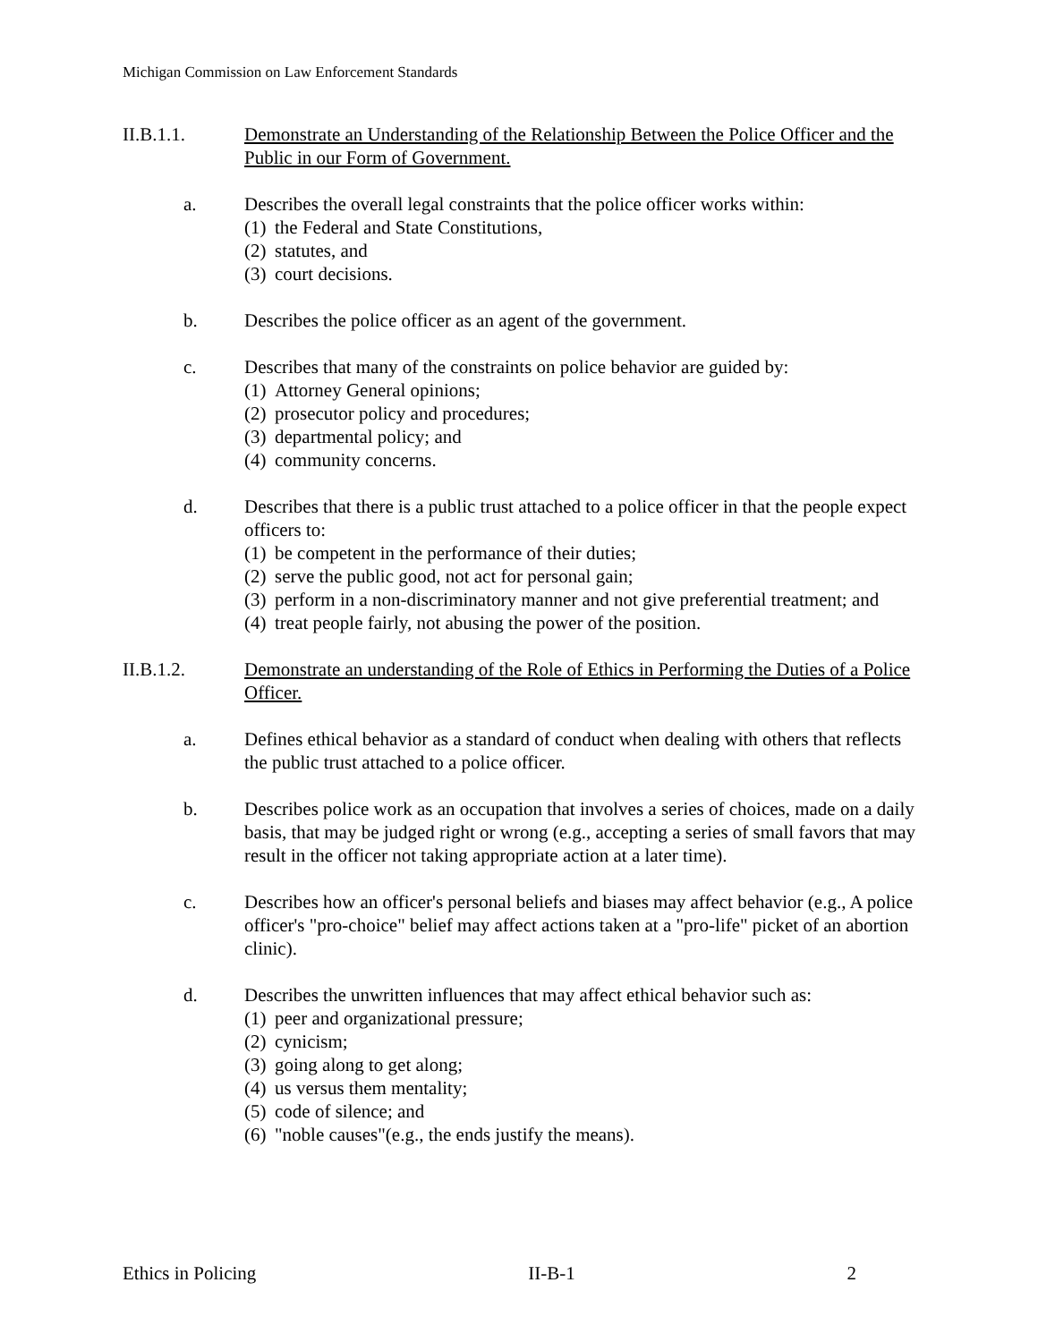Michigan Commission on Law Enforcement Standards
II.B.1.1. Demonstrate an Understanding of the Relationship Between the Police Officer and the Public in our Form of Government.
a. Describes the overall legal constraints that the police officer works within:
(1) the Federal and State Constitutions,
(2) statutes, and
(3) court decisions.
b. Describes the police officer as an agent of the government.
c. Describes that many of the constraints on police behavior are guided by:
(1) Attorney General opinions;
(2) prosecutor policy and procedures;
(3) departmental policy; and
(4) community concerns.
d. Describes that there is a public trust attached to a police officer in that the people expect officers to:
(1) be competent in the performance of their duties;
(2) serve the public good, not act for personal gain;
(3) perform in a non-discriminatory manner and not give preferential treatment; and
(4) treat people fairly, not abusing the power of the position.
II.B.1.2. Demonstrate an understanding of the Role of Ethics in Performing the Duties of a Police Officer.
a. Defines ethical behavior as a standard of conduct when dealing with others that reflects the public trust attached to a police officer.
b. Describes police work as an occupation that involves a series of choices, made on a daily basis, that may be judged right or wrong (e.g., accepting a series of small favors that may result in the officer not taking appropriate action at a later time).
c. Describes how an officer's personal beliefs and biases may affect behavior (e.g., A police officer's "pro-choice" belief may affect actions taken at a "pro-life" picket of an abortion clinic).
d. Describes the unwritten influences that may affect ethical behavior such as:
(1) peer and organizational pressure;
(2) cynicism;
(3) going along to get along;
(4) us versus them mentality;
(5) code of silence; and
(6) "noble causes"(e.g., the ends justify the means).
Ethics in Policing II-B-1 2